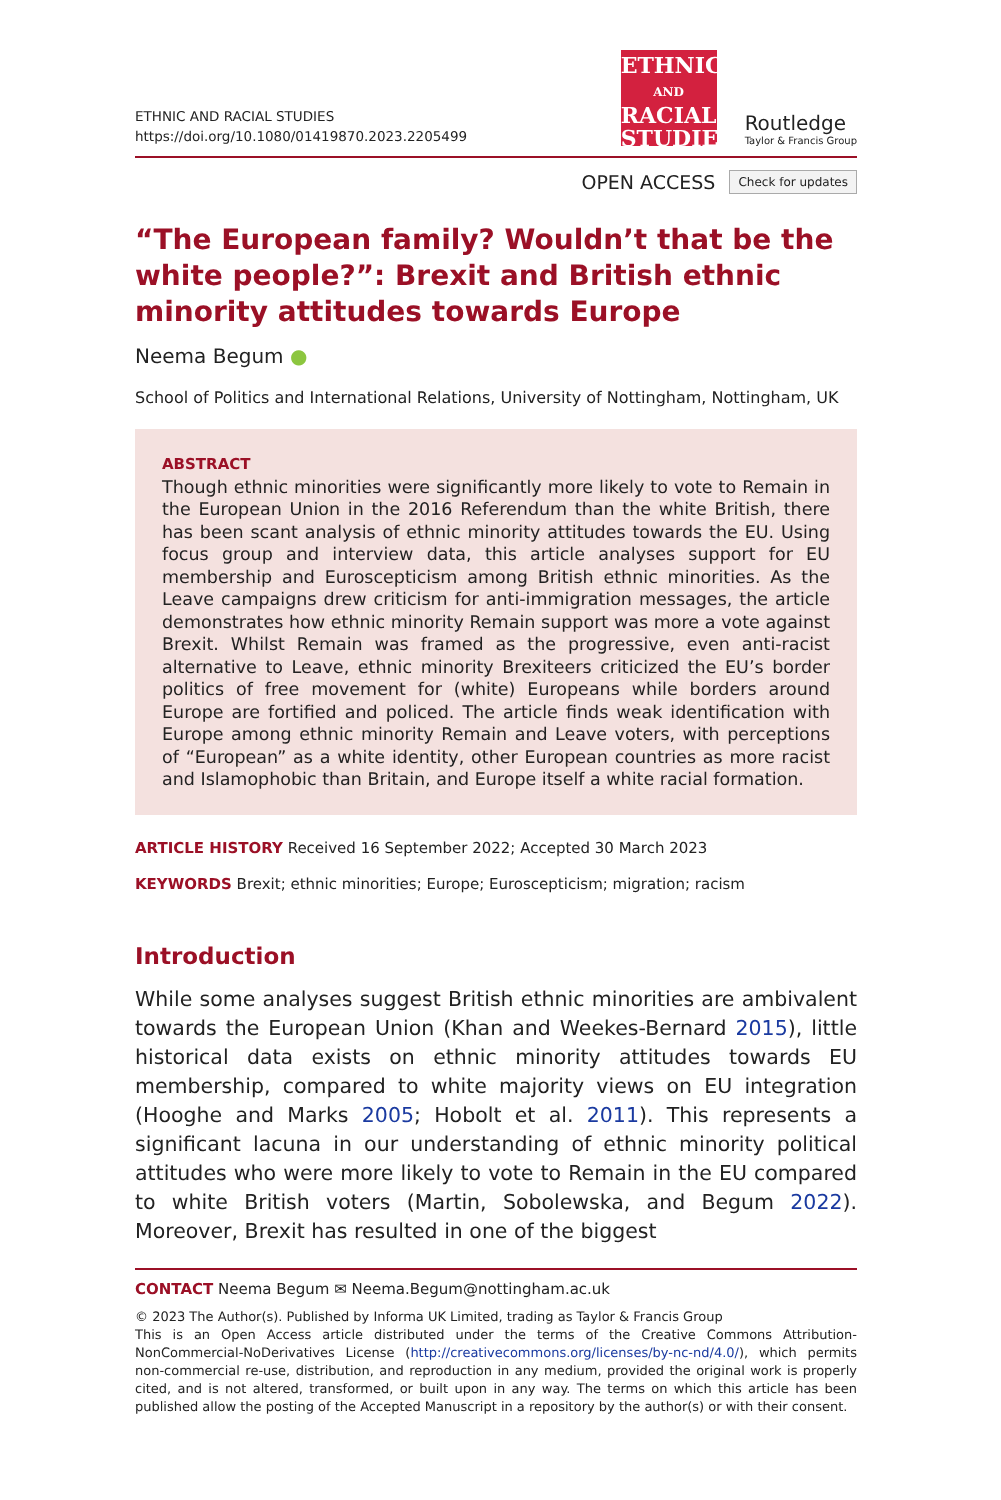ETHNIC AND RACIAL STUDIES
https://doi.org/10.1080/01419870.2023.2205499
ETHNIC
AND
RACIAL
STUDIES
Routledge
Taylor & Francis Group
OPEN ACCESS Check for updates
“The European family? Wouldn’t that be the white people?”: Brexit and British ethnic minority attitudes towards Europe
Neema Begum ●
School of Politics and International Relations, University of Nottingham, Nottingham, UK
ABSTRACT
Though ethnic minorities were significantly more likely to vote to Remain in the European Union in the 2016 Referendum than the white British, there has been scant analysis of ethnic minority attitudes towards the EU. Using focus group and interview data, this article analyses support for EU membership and Euroscepticism among British ethnic minorities. As the Leave campaigns drew criticism for anti-immigration messages, the article demonstrates how ethnic minority Remain support was more a vote against Brexit. Whilst Remain was framed as the progressive, even anti-racist alternative to Leave, ethnic minority Brexiteers criticized the EU’s border politics of free movement for (white) Europeans while borders around Europe are fortified and policed. The article finds weak identification with Europe among ethnic minority Remain and Leave voters, with perceptions of “European” as a white identity, other European countries as more racist and Islamophobic than Britain, and Europe itself a white racial formation.
ARTICLE HISTORY Received 16 September 2022; Accepted 30 March 2023
KEYWORDS Brexit; ethnic minorities; Europe; Euroscepticism; migration; racism
Introduction
While some analyses suggest British ethnic minorities are ambivalent towards the European Union (Khan and Weekes-Bernard 2015), little historical data exists on ethnic minority attitudes towards EU membership, compared to white majority views on EU integration (Hooghe and Marks 2005; Hobolt et al. 2011). This represents a significant lacuna in our understanding of ethnic minority political attitudes who were more likely to vote to Remain in the EU compared to white British voters (Martin, Sobolewska, and Begum 2022). Moreover, Brexit has resulted in one of the biggest
CONTACT Neema Begum ✉ Neema.Begum@nottingham.ac.uk
© 2023 The Author(s). Published by Informa UK Limited, trading as Taylor & Francis Group
This is an Open Access article distributed under the terms of the Creative Commons Attribution-NonCommercial-NoDerivatives License (http://creativecommons.org/licenses/by-nc-nd/4.0/), which permits non-commercial re-use, distribution, and reproduction in any medium, provided the original work is properly cited, and is not altered, transformed, or built upon in any way. The terms on which this article has been published allow the posting of the Accepted Manuscript in a repository by the author(s) or with their consent.